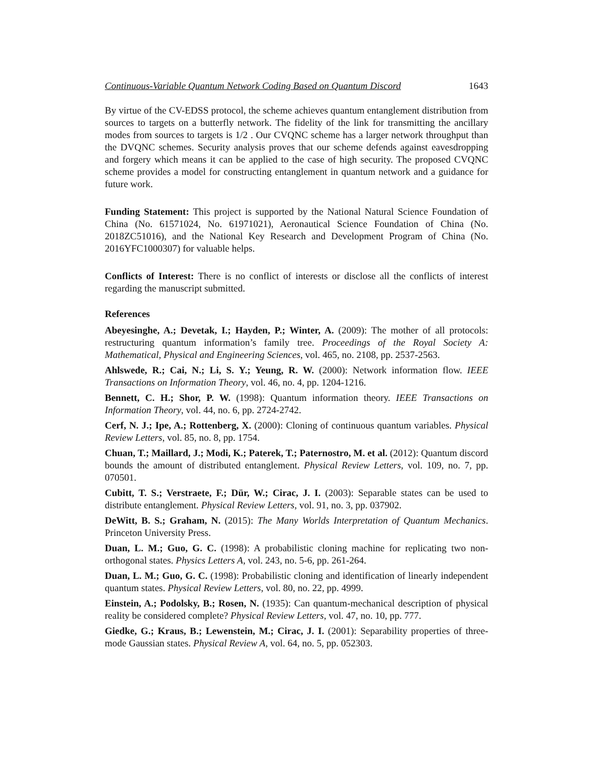Continuous-Variable Quantum Network Coding Based on Quantum Discord 1643
By virtue of the CV-EDSS protocol, the scheme achieves quantum entanglement distribution from sources to targets on a butterfly network. The fidelity of the link for transmitting the ancillary modes from sources to targets is 1/2 . Our CVQNC scheme has a larger network throughput than the DVQNC schemes. Security analysis proves that our scheme defends against eavesdropping and forgery which means it can be applied to the case of high security. The proposed CVQNC scheme provides a model for constructing entanglement in quantum network and a guidance for future work.
Funding Statement: This project is supported by the National Natural Science Foundation of China (No. 61571024, No. 61971021), Aeronautical Science Foundation of China (No. 2018ZC51016), and the National Key Research and Development Program of China (No. 2016YFC1000307) for valuable helps.
Conflicts of Interest: There is no conflict of interests or disclose all the conflicts of interest regarding the manuscript submitted.
References
Abeyesinghe, A.; Devetak, I.; Hayden, P.; Winter, A. (2009): The mother of all protocols: restructuring quantum information’s family tree. Proceedings of the Royal Society A: Mathematical, Physical and Engineering Sciences, vol. 465, no. 2108, pp. 2537-2563.
Ahlswede, R.; Cai, N.; Li, S. Y.; Yeung, R. W. (2000): Network information flow. IEEE Transactions on Information Theory, vol. 46, no. 4, pp. 1204-1216.
Bennett, C. H.; Shor, P. W. (1998): Quantum information theory. IEEE Transactions on Information Theory, vol. 44, no. 6, pp. 2724-2742.
Cerf, N. J.; Ipe, A.; Rottenberg, X. (2000): Cloning of continuous quantum variables. Physical Review Letters, vol. 85, no. 8, pp. 1754.
Chuan, T.; Maillard, J.; Modi, K.; Paterek, T.; Paternostro, M. et al. (2012): Quantum discord bounds the amount of distributed entanglement. Physical Review Letters, vol. 109, no. 7, pp. 070501.
Cubitt, T. S.; Verstraete, F.; Dür, W.; Cirac, J. I. (2003): Separable states can be used to distribute entanglement. Physical Review Letters, vol. 91, no. 3, pp. 037902.
DeWitt, B. S.; Graham, N. (2015): The Many Worlds Interpretation of Quantum Mechanics. Princeton University Press.
Duan, L. M.; Guo, G. C. (1998): A probabilistic cloning machine for replicating two non-orthogonal states. Physics Letters A, vol. 243, no. 5-6, pp. 261-264.
Duan, L. M.; Guo, G. C. (1998): Probabilistic cloning and identification of linearly independent quantum states. Physical Review Letters, vol. 80, no. 22, pp. 4999.
Einstein, A.; Podolsky, B.; Rosen, N. (1935): Can quantum-mechanical description of physical reality be considered complete? Physical Review Letters, vol. 47, no. 10, pp. 777.
Giedke, G.; Kraus, B.; Lewenstein, M.; Cirac, J. I. (2001): Separability properties of three-mode Gaussian states. Physical Review A, vol. 64, no. 5, pp. 052303.